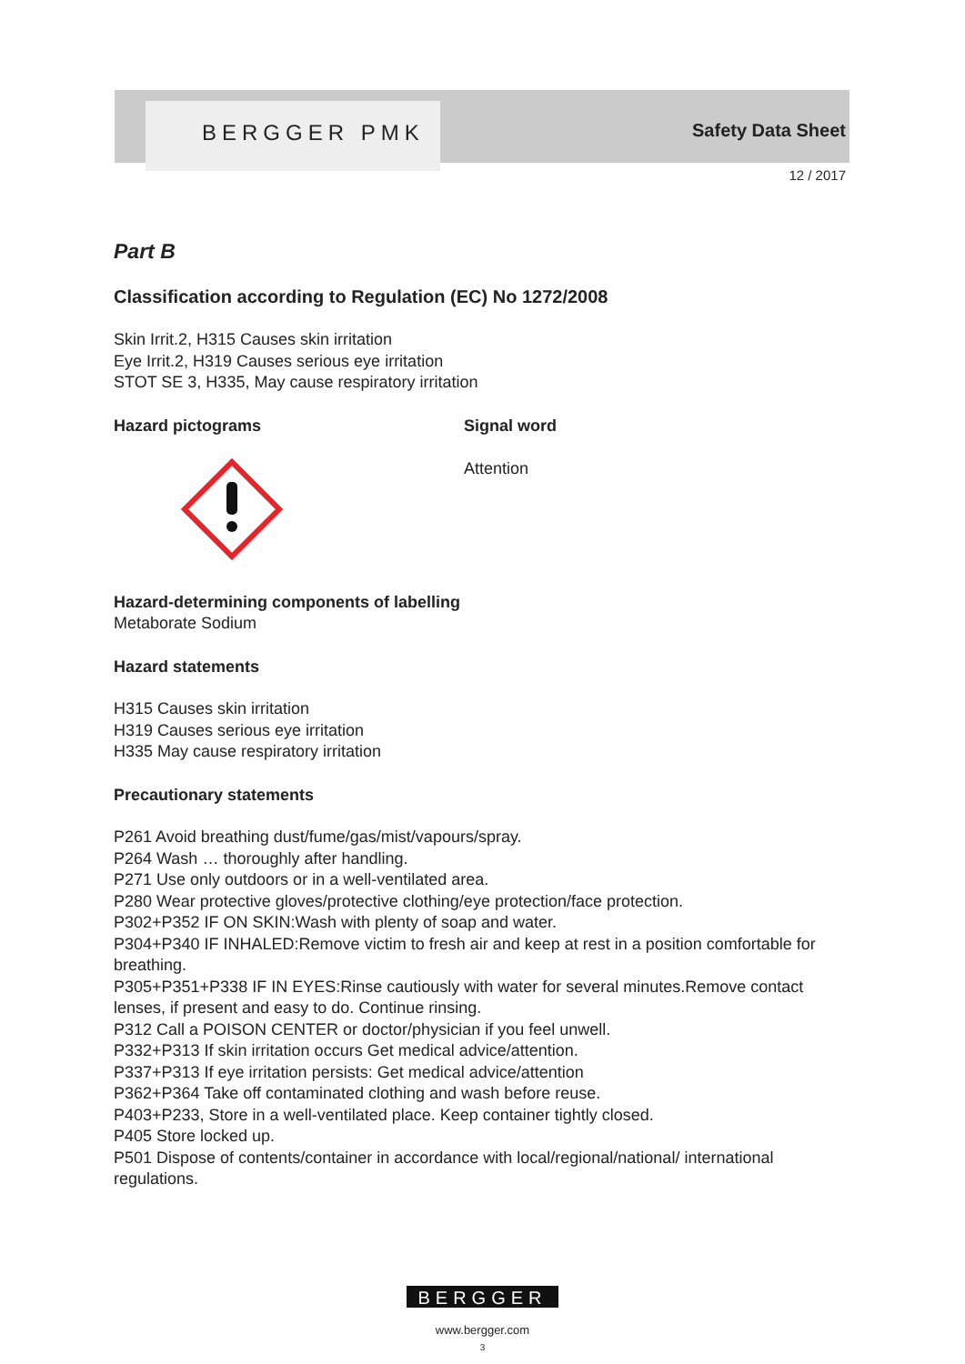BERGGER PMK Safety Data Sheet
12 / 2017
Part B
Classification according to Regulation (EC) No 1272/2008
Skin Irrit.2, H315 Causes skin irritation
Eye Irrit.2, H319 Causes serious eye irritation
STOT SE 3, H335, May cause respiratory irritation
Hazard pictograms Signal word
Attention
Hazard-determining components of labelling
Metaborate Sodium
Hazard statements
H315 Causes skin irritation
H319 Causes serious eye irritation
H335 May cause respiratory irritation
Precautionary statements
P261 Avoid breathing dust/fume/gas/mist/vapours/spray.
P264 Wash … thoroughly after handling.
P271 Use only outdoors or in a well-ventilated area.
P280 Wear protective gloves/protective clothing/eye protection/face protection.
P302+P352 IF ON SKIN:Wash with plenty of soap and water.
P304+P340 IF INHALED:Remove victim to fresh air and keep at rest in a position comfortable for breathing.
P305+P351+P338 IF IN EYES:Rinse cautiously with water for several minutes.Remove contact lenses, if present and easy to do. Continue rinsing.
P312 Call a POISON CENTER or doctor/physician if you feel unwell.
P332+P313 If skin irritation occurs Get medical advice/attention.
P337+P313 If eye irritation persists: Get medical advice/attention
P362+P364 Take off contaminated clothing and wash before reuse.
P403+P233, Store in a well-ventilated place. Keep container tightly closed.
P405 Store locked up.
P501 Dispose of contents/container in accordance with local/regional/national/ international regulations.
BERGGER
www.bergger.com
3